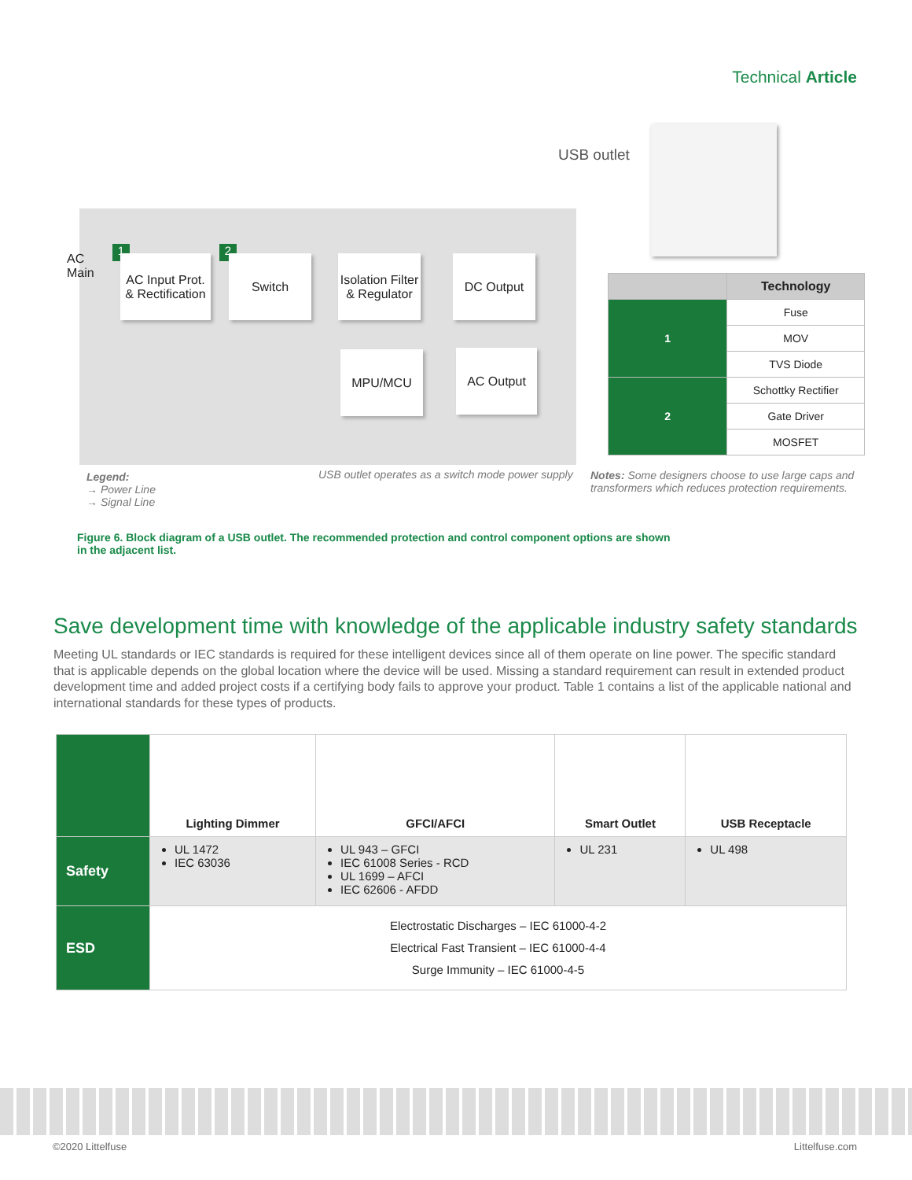Technical Article
USB outlet
AC
Main
1 2
AC Input Prot. & Rectification
Switch
Isolation Filter & Regulator
DC Output
MPU/MCU AC Output
| | Technology |
| 1 | Fuse |
| | MOV |
| | TVS Diode |
| 2 | Schottky Rectifier |
| | Gate Driver |
| | MOSFET |
Legend:
→ Power Line
→ Signal Line
USB outlet operates as a switch mode power supply
Notes: Some designers choose to use large caps and transformers which reduces protection requirements.
Figure 6. Block diagram of a USB outlet. The recommended protection and control component options are shown in the adjacent list.
Save development time with knowledge of the applicable industry safety standards
Meeting UL standards or IEC standards is required for these intelligent devices since all of them operate on line power. The specific standard that is applicable depends on the global location where the device will be used. Missing a standard requirement can result in extended product development time and added project costs if a certifying body fails to approve your product. Table 1 contains a list of the applicable national and international standards for these types of products.
| | Lighting Dimmer | GFCI/AFCI | Smart Outlet | USB Receptacle |
| Safety | UL 1472 IEC 63036 | UL 943 – GFCI IEC 61008 Series - RCD UL 1699 – AFCI IEC 62606 - AFDD | UL 231 | UL 498 |
| ESD | Electrostatic Discharges – IEC 61000-4-2 Electrical Fast Transient – IEC 61000-4-4 Surge Immunity – IEC 61000-4-5 | | | |
©2020 Littelfuse Littelfuse.com